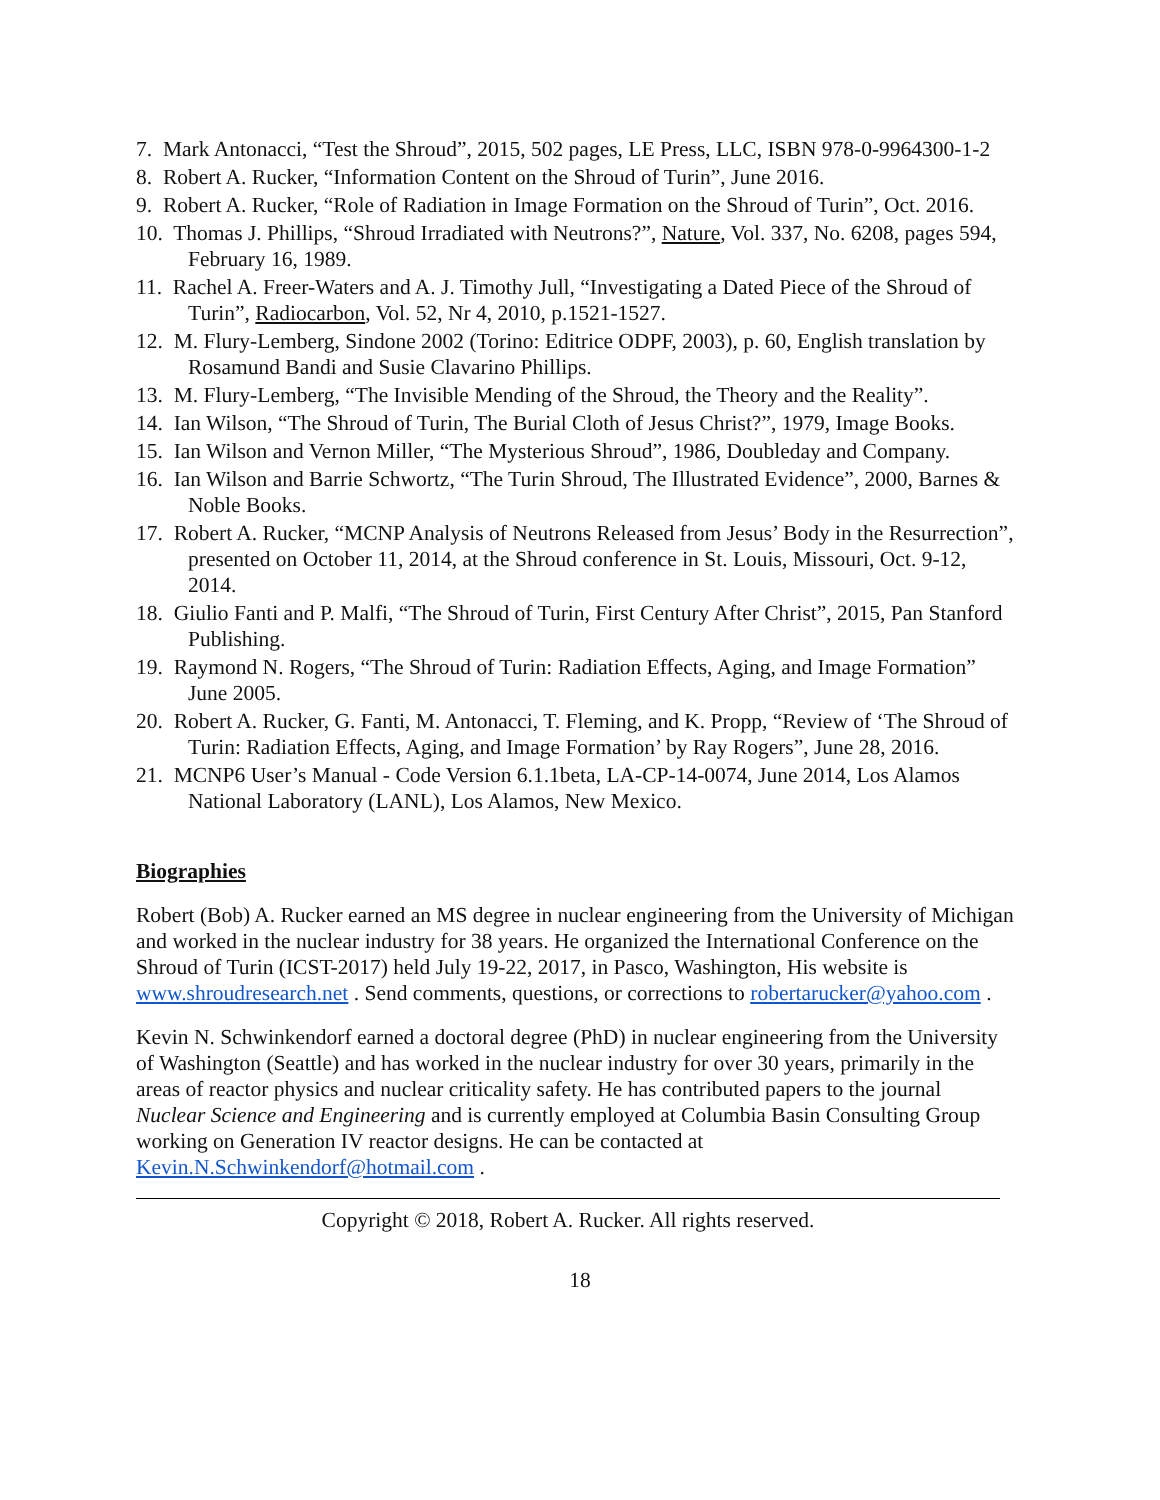7. Mark Antonacci, “Test the Shroud”, 2015, 502 pages, LE Press, LLC, ISBN 978-0-9964300-1-2
8. Robert A. Rucker, “Information Content on the Shroud of Turin”, June 2016.
9. Robert A. Rucker, “Role of Radiation in Image Formation on the Shroud of Turin”, Oct. 2016.
10. Thomas J. Phillips, “Shroud Irradiated with Neutrons?”, Nature, Vol. 337, No. 6208, pages 594, February 16, 1989.
11. Rachel A. Freer-Waters and A. J. Timothy Jull, “Investigating a Dated Piece of the Shroud of Turin”, Radiocarbon, Vol. 52, Nr 4, 2010, p.1521-1527.
12. M. Flury-Lemberg, Sindone 2002 (Torino: Editrice ODPF, 2003), p. 60, English translation by Rosamund Bandi and Susie Clavarino Phillips.
13. M. Flury-Lemberg, “The Invisible Mending of the Shroud, the Theory and the Reality”.
14. Ian Wilson, “The Shroud of Turin, The Burial Cloth of Jesus Christ?”, 1979, Image Books.
15. Ian Wilson and Vernon Miller, “The Mysterious Shroud”, 1986, Doubleday and Company.
16. Ian Wilson and Barrie Schwortz, “The Turin Shroud, The Illustrated Evidence”, 2000, Barnes & Noble Books.
17. Robert A. Rucker, “MCNP Analysis of Neutrons Released from Jesus’ Body in the Resurrection”, presented on October 11, 2014, at the Shroud conference in St. Louis, Missouri, Oct. 9-12, 2014.
18. Giulio Fanti and P. Malfi, “The Shroud of Turin, First Century After Christ”, 2015, Pan Stanford Publishing.
19. Raymond N. Rogers, “The Shroud of Turin: Radiation Effects, Aging, and Image Formation” June 2005.
20. Robert A. Rucker, G. Fanti, M. Antonacci, T. Fleming, and K. Propp, “Review of ‘The Shroud of Turin: Radiation Effects, Aging, and Image Formation’ by Ray Rogers”, June 28, 2016.
21. MCNP6 User’s Manual - Code Version 6.1.1beta, LA-CP-14-0074, June 2014, Los Alamos National Laboratory (LANL), Los Alamos, New Mexico.
Biographies
Robert (Bob) A. Rucker earned an MS degree in nuclear engineering from the University of Michigan and worked in the nuclear industry for 38 years. He organized the International Conference on the Shroud of Turin (ICST-2017) held July 19-22, 2017, in Pasco, Washington, His website is www.shroudresearch.net . Send comments, questions, or corrections to robertarucker@yahoo.com .
Kevin N. Schwinkendorf earned a doctoral degree (PhD) in nuclear engineering from the University of Washington (Seattle) and has worked in the nuclear industry for over 30 years, primarily in the areas of reactor physics and nuclear criticality safety. He has contributed papers to the journal Nuclear Science and Engineering and is currently employed at Columbia Basin Consulting Group working on Generation IV reactor designs. He can be contacted at Kevin.N.Schwinkendorf@hotmail.com .
Copyright © 2018, Robert A. Rucker. All rights reserved.
18